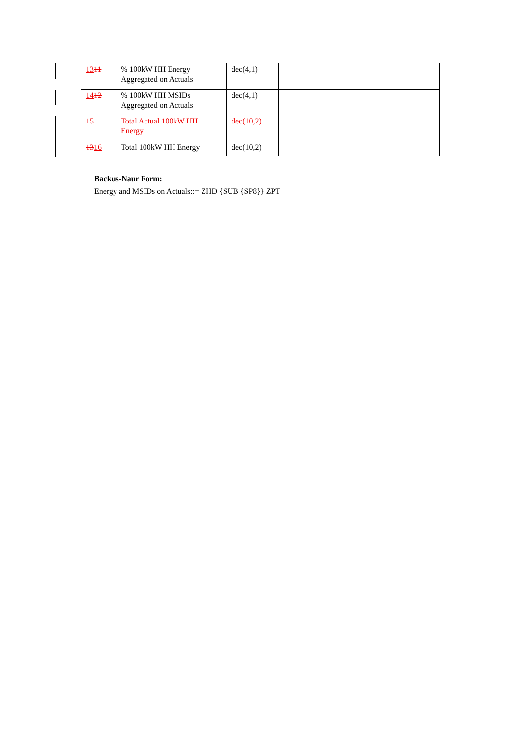| 13 11 | % 100kW HH Energy Aggregated on Actuals | dec(4,1) | |
| 14 12 | % 100kW HH MSIDs Aggregated on Actuals | dec(4,1) | |
| 15 | Total Actual 100kW HH Energy | dec(10,2) | |
| 13 16 | Total 100kW HH Energy | dec(10,2) | |
Backus-Naur Form:
Energy and MSIDs on Actuals::= ZHD {SUB {SP8}} ZPT